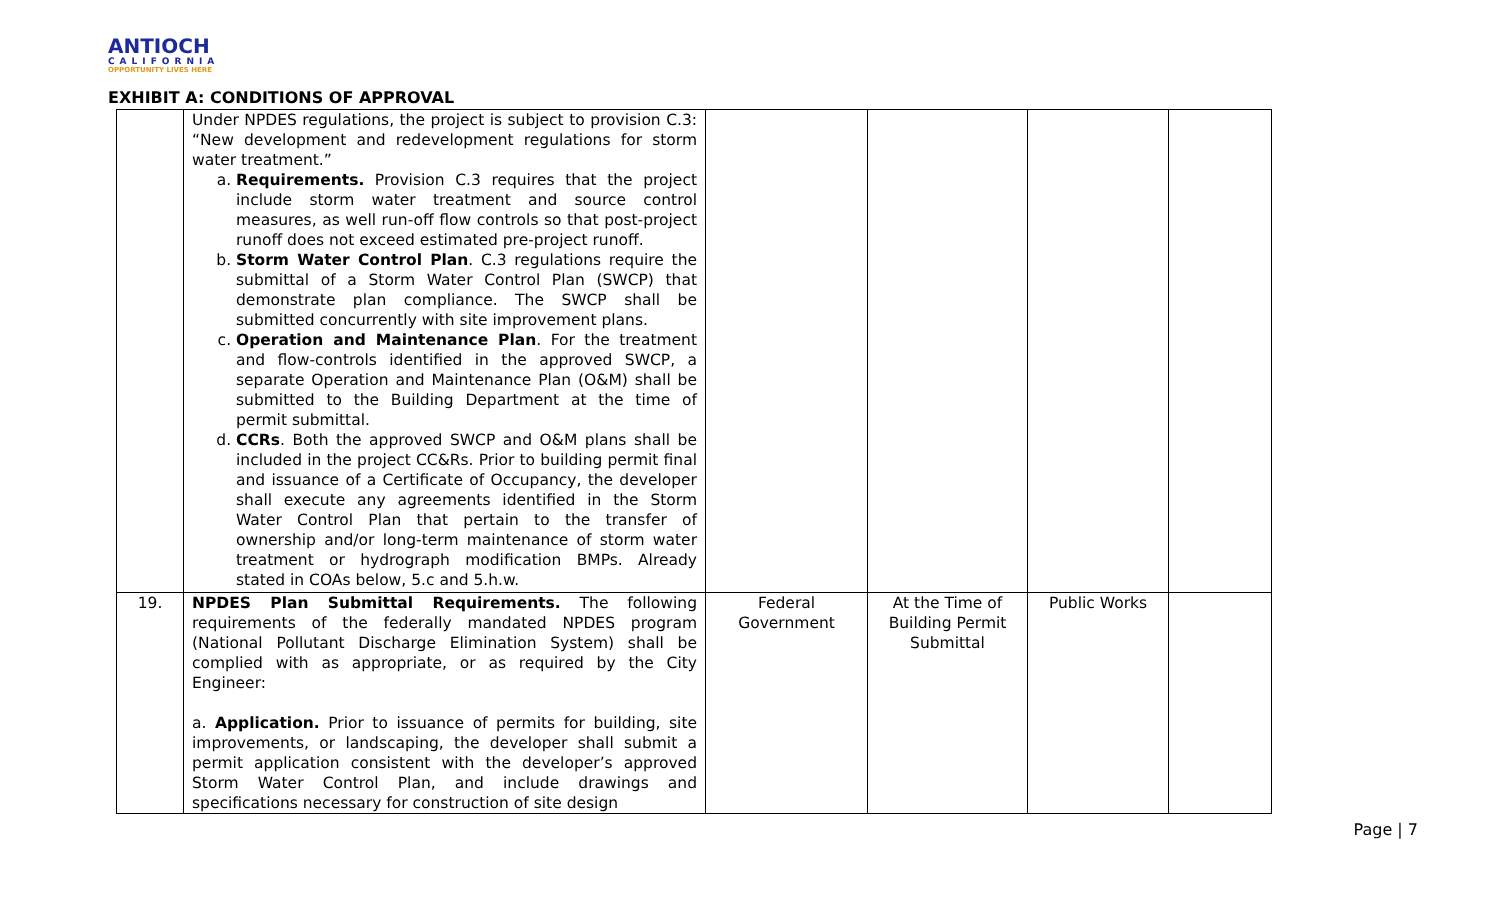ANTIOCH
CALIFORNIA
OPPORTUNITY LIVES HERE
EXHIBIT A: CONDITIONS OF APPROVAL
| | Under NPDES regulations, the project is subject to provision C.3: “New development and redevelopment regulations for storm water treatment.” a. Requirements. Provision C.3 requires that the project include storm water treatment and source control measures, as well run-off flow controls so that post-project runoff does not exceed estimated pre-project runoff. b. Storm Water Control Plan . C.3 regulations require the submittal of a Storm Water Control Plan (SWCP) that demonstrate plan compliance. The SWCP shall be submitted concurrently with site improvement plans. c. Operation and Maintenance Plan . For the treatment and flow-controls identified in the approved SWCP, a separate Operation and Maintenance Plan (O&M) shall be submitted to the Building Department at the time of permit submittal. d. CCRs . Both the approved SWCP and O&M plans shall be included in the project CC&Rs. Prior to building permit final and issuance of a Certificate of Occupancy, the developer shall execute any agreements identified in the Storm Water Control Plan that pertain to the transfer of ownership and/or long-term maintenance of storm water treatment or hydrograph modification BMPs. Already stated in COAs below, 5.c and 5.h.w. | | | | |
| 19. | NPDES Plan Submittal Requirements. The following requirements of the federally mandated NPDES program (National Pollutant Discharge Elimination System) shall be complied with as appropriate, or as required by the City Engineer: a. Application. Prior to issuance of permits for building, site improvements, or landscaping, the developer shall submit a permit application consistent with the developer’s approved Storm Water Control Plan, and include drawings and specifications necessary for construction of site design | Federal Government | At the Time of Building Permit Submittal | Public Works | |
Page | 7